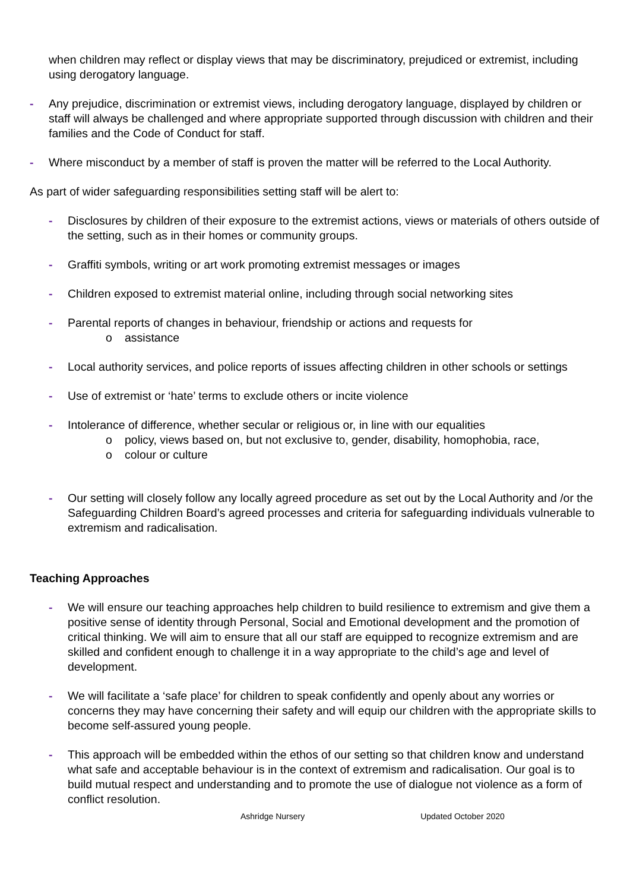when children may reflect or display views that may be discriminatory, prejudiced or extremist, including using derogatory language.
- Any prejudice, discrimination or extremist views, including derogatory language, displayed by children or staff will always be challenged and where appropriate supported through discussion with children and their families and the Code of Conduct for staff.
- Where misconduct by a member of staff is proven the matter will be referred to the Local Authority.
As part of wider safeguarding responsibilities setting staff will be alert to:
- Disclosures by children of their exposure to the extremist actions, views or materials of others outside of the setting, such as in their homes or community groups.
- Graffiti symbols, writing or art work promoting extremist messages or images
- Children exposed to extremist material online, including through social networking sites
- Parental reports of changes in behaviour, friendship or actions and requests for
o assistance
- Local authority services, and police reports of issues affecting children in other schools or settings
- Use of extremist or ‘hate’ terms to exclude others or incite violence
- Intolerance of difference, whether secular or religious or, in line with our equalities
o policy, views based on, but not exclusive to, gender, disability, homophobia, race,
o colour or culture
- Our setting will closely follow any locally agreed procedure as set out by the Local Authority and /or the Safeguarding Children Board’s agreed processes and criteria for safeguarding individuals vulnerable to extremism and radicalisation.
Teaching Approaches
- We will ensure our teaching approaches help children to build resilience to extremism and give them a positive sense of identity through Personal, Social and Emotional development and the promotion of critical thinking. We will aim to ensure that all our staff are equipped to recognize extremism and are skilled and confident enough to challenge it in a way appropriate to the child’s age and level of development.
- We will facilitate a ‘safe place’ for children to speak confidently and openly about any worries or concerns they may have concerning their safety and will equip our children with the appropriate skills to become self-assured young people.
- This approach will be embedded within the ethos of our setting so that children know and understand what safe and acceptable behaviour is in the context of extremism and radicalisation. Our goal is to build mutual respect and understanding and to promote the use of dialogue not violence as a form of conflict resolution.
Ashridge Nursery Updated October 2020